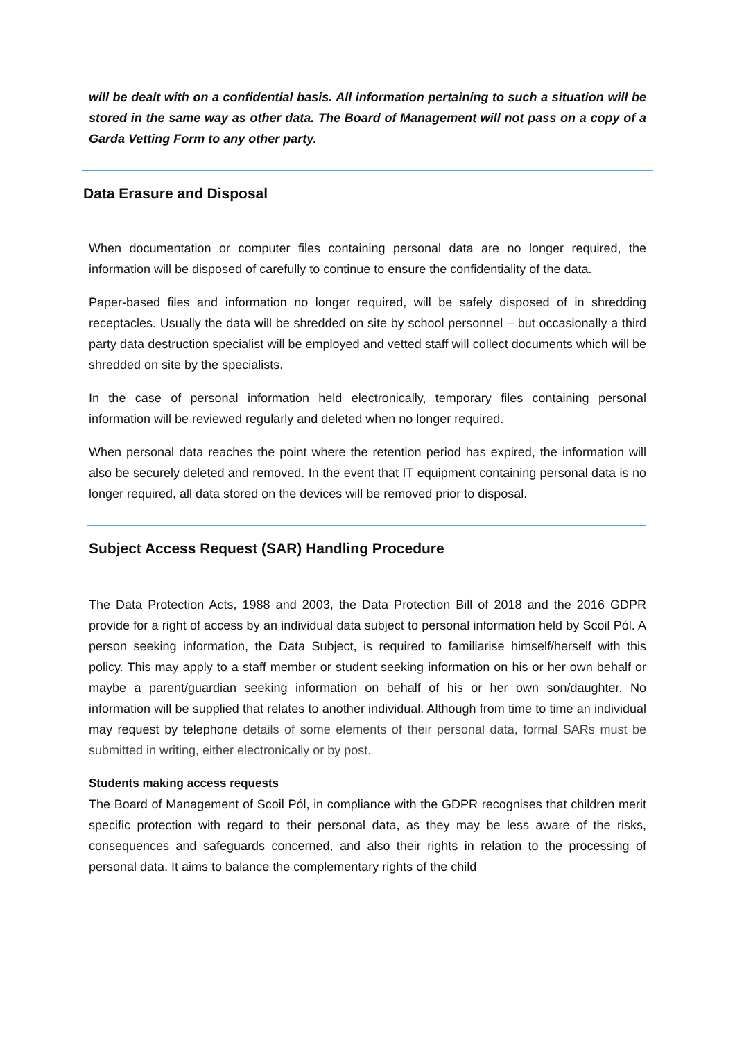will be dealt with on a confidential basis. All information pertaining to such a situation will be stored in the same way as other data. The Board of Management will not pass on a copy of a Garda Vetting Form to any other party.
Data Erasure and Disposal
When documentation or computer files containing personal data are no longer required, the information will be disposed of carefully to continue to ensure the confidentiality of the data.
Paper-based files and information no longer required, will be safely disposed of in shredding receptacles. Usually the data will be shredded on site by school personnel – but occasionally a third party data destruction specialist will be employed and vetted staff will collect documents which will be shredded on site by the specialists.
In the case of personal information held electronically, temporary files containing personal information will be reviewed regularly and deleted when no longer required.
When personal data reaches the point where the retention period has expired, the information will also be securely deleted and removed. In the event that IT equipment containing personal data is no longer required, all data stored on the devices will be removed prior to disposal.
Subject Access Request (SAR) Handling Procedure
The Data Protection Acts, 1988 and 2003, the Data Protection Bill of 2018 and the 2016 GDPR provide for a right of access by an individual data subject to personal information held by Scoil Pól. A person seeking information, the Data Subject, is required to familiarise himself/herself with this policy. This may apply to a staff member or student seeking information on his or her own behalf or maybe a parent/guardian seeking information on behalf of his or her own son/daughter. No information will be supplied that relates to another individual. Although from time to time an individual may request by telephone details of some elements of their personal data, formal SARs must be submitted in writing, either electronically or by post.
Students making access requests
The Board of Management of Scoil Pól, in compliance with the GDPR recognises that children merit specific protection with regard to their personal data, as they may be less aware of the risks, consequences and safeguards concerned, and also their rights in relation to the processing of personal data. It aims to balance the complementary rights of the child